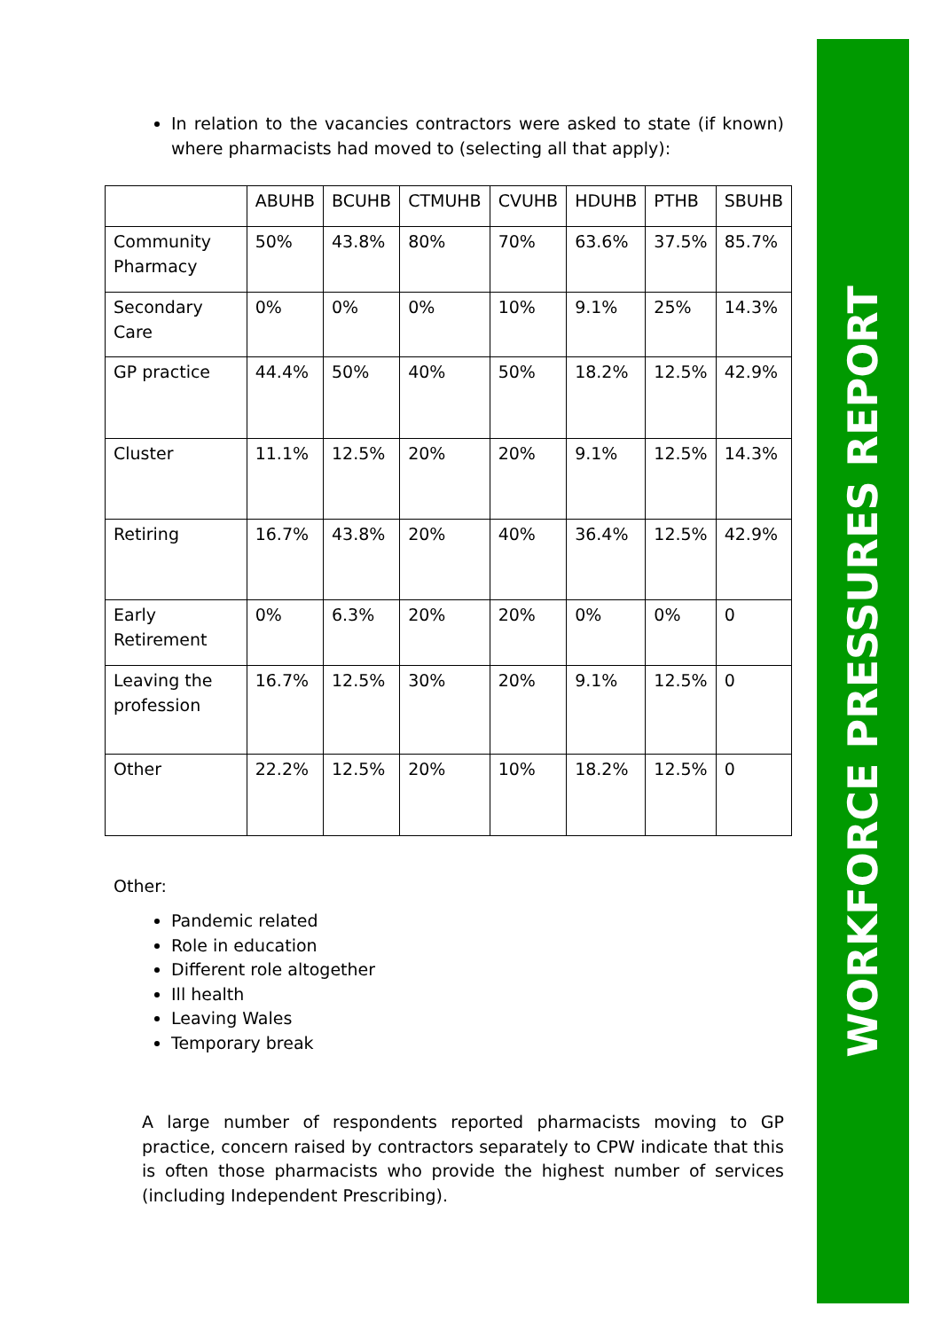WORKFORCE PRESSURES REPORT
In relation to the vacancies contractors were asked to state (if known) where pharmacists had moved to (selecting all that apply):
| | ABUHB | BCUHB | CTMUHB | CVUHB | HDUHB | PTHB | SBUHB |
| --- | --- | --- | --- | --- | --- | --- | --- |
| Community Pharmacy | 50% | 43.8% | 80% | 70% | 63.6% | 37.5% | 85.7% |
| Secondary Care | 0% | 0% | 0% | 10% | 9.1% | 25% | 14.3% |
| GP practice | 44.4% | 50% | 40% | 50% | 18.2% | 12.5% | 42.9% |
| Cluster | 11.1% | 12.5% | 20% | 20% | 9.1% | 12.5% | 14.3% |
| Retiring | 16.7% | 43.8% | 20% | 40% | 36.4% | 12.5% | 42.9% |
| Early Retirement | 0% | 6.3% | 20% | 20% | 0% | 0% | 0 |
| Leaving the profession | 16.7% | 12.5% | 30% | 20% | 9.1% | 12.5% | 0 |
| Other | 22.2% | 12.5% | 20% | 10% | 18.2% | 12.5% | 0 |
Other:
Pandemic related
Role in education
Different role altogether
Ill health
Leaving Wales
Temporary break
A large number of respondents reported pharmacists moving to GP practice, concern raised by contractors separately to CPW indicate that this is often those pharmacists who provide the highest number of services (including Independent Prescribing).